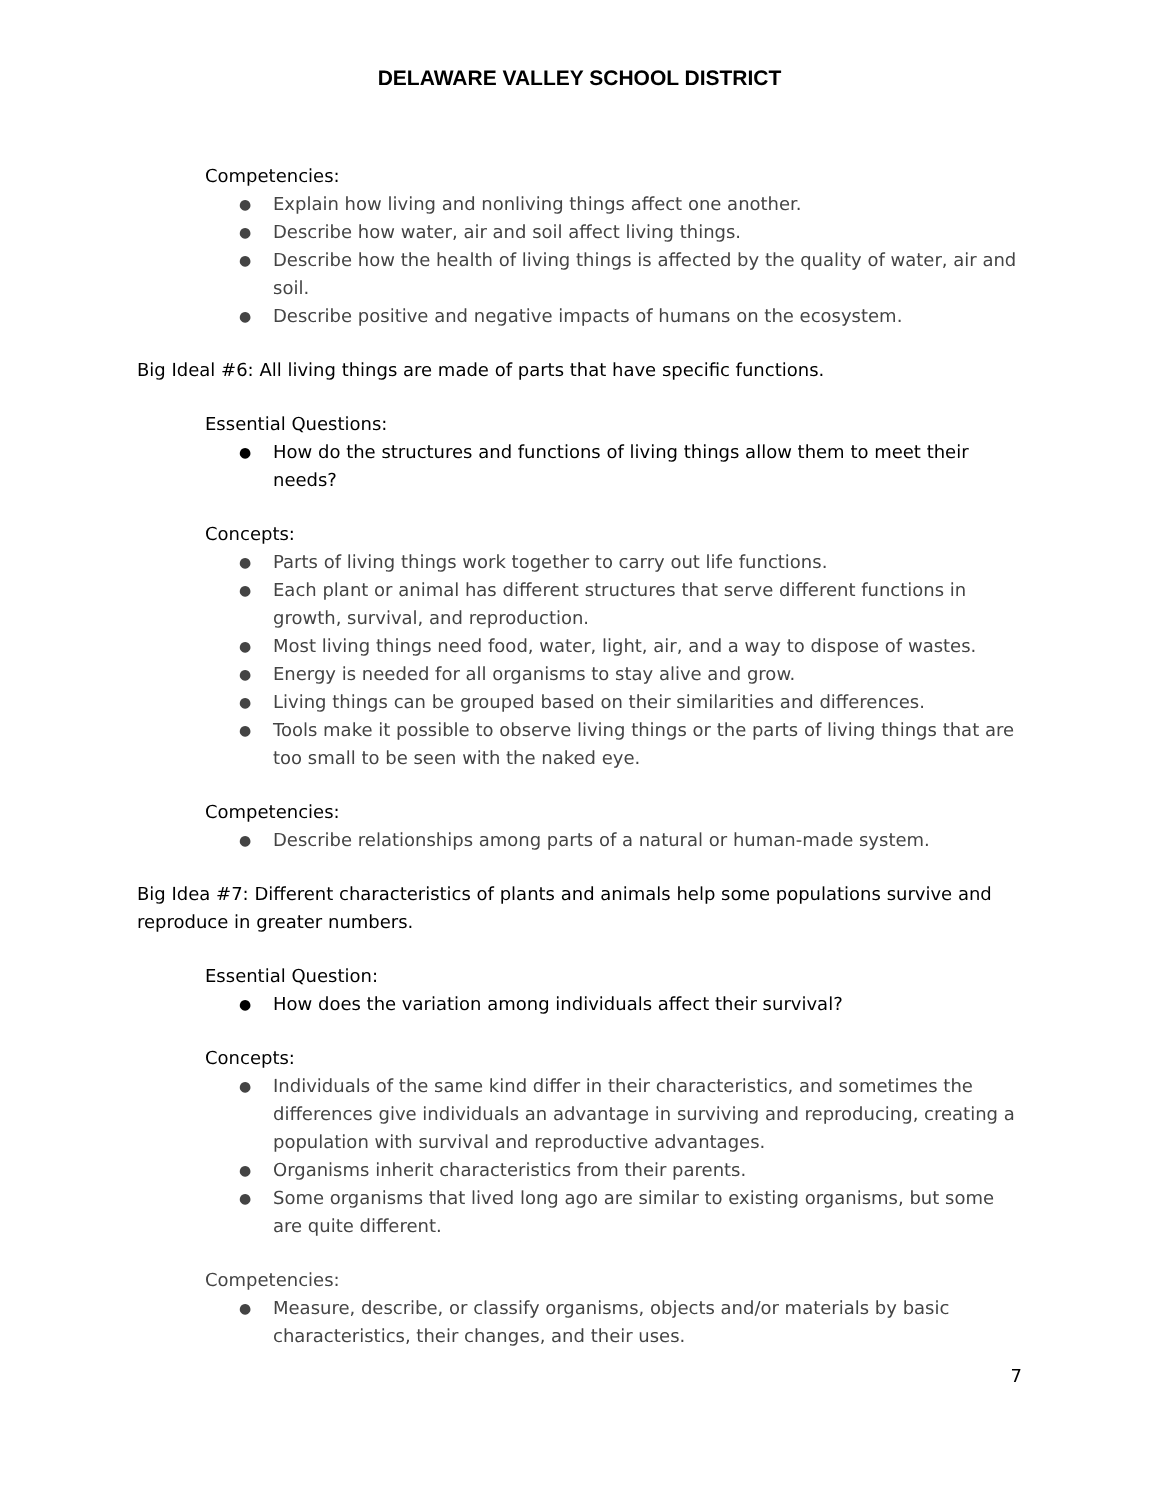DELAWARE VALLEY SCHOOL DISTRICT
Competencies:
● Explain how living and nonliving things affect one another.
● Describe how water, air and soil affect living things.
● Describe how the health of living things is affected by the quality of water, air and soil.
● Describe positive and negative impacts of humans on the ecosystem.
Big Ideal #6: All living things are made of parts that have specific functions.
Essential Questions:
● How do the structures and functions of living things allow them to meet their needs?
Concepts:
● Parts of living things work together to carry out life functions.
● Each plant or animal has different structures that serve different functions in growth, survival, and reproduction.
● Most living things need food, water, light, air, and a way to dispose of wastes.
● Energy is needed for all organisms to stay alive and grow.
● Living things can be grouped based on their similarities and differences.
● Tools make it possible to observe living things or the parts of living things that are too small to be seen with the naked eye.
Competencies:
● Describe relationships among parts of a natural or human-made system.
Big Idea #7: Different characteristics of plants and animals help some populations survive and reproduce in greater numbers.
Essential Question:
● How does the variation among individuals affect their survival?
Concepts:
● Individuals of the same kind differ in their characteristics, and sometimes the differences give individuals an advantage in surviving and reproducing, creating a population with survival and reproductive advantages.
● Organisms inherit characteristics from their parents.
● Some organisms that lived long ago are similar to existing organisms, but some are quite different.
Competencies:
● Measure, describe, or classify organisms, objects and/or materials by basic characteristics, their changes, and their uses.
7